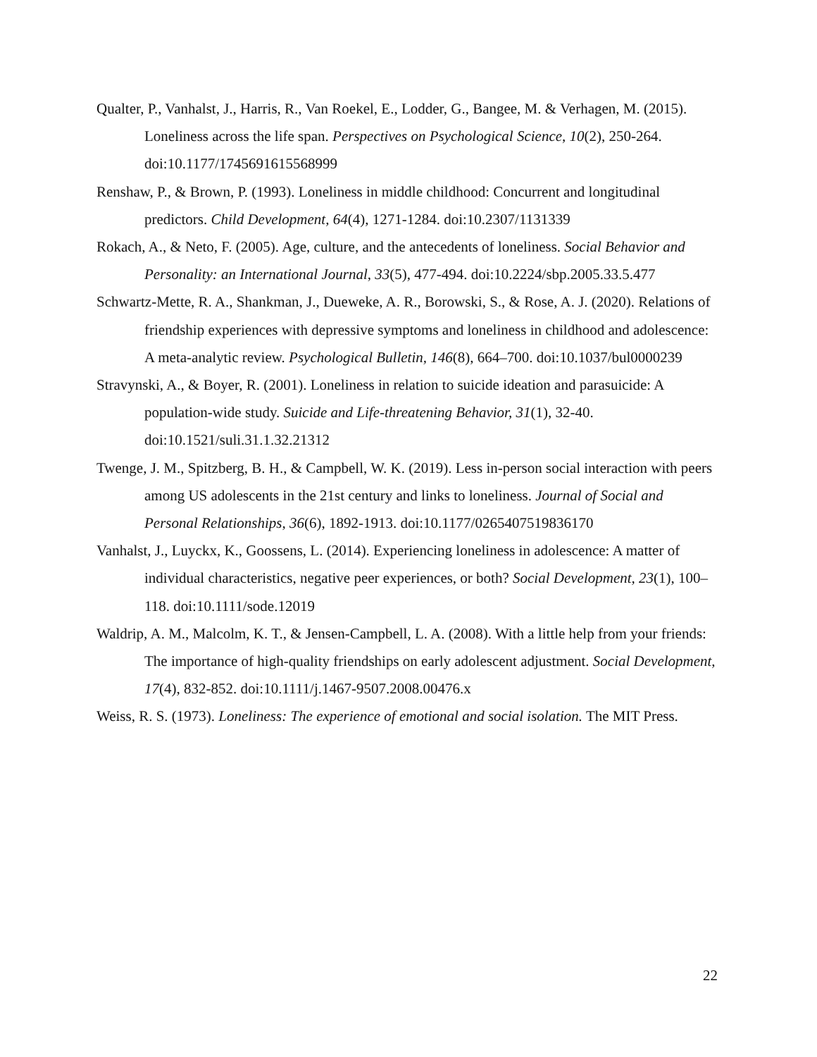Qualter, P., Vanhalst, J., Harris, R., Van Roekel, E., Lodder, G., Bangee, M. & Verhagen, M. (2015). Loneliness across the life span. Perspectives on Psychological Science, 10(2), 250-264. doi:10.1177/1745691615568999
Renshaw, P., & Brown, P. (1993). Loneliness in middle childhood: Concurrent and longitudinal predictors. Child Development, 64(4), 1271-1284. doi:10.2307/1131339
Rokach, A., & Neto, F. (2005). Age, culture, and the antecedents of loneliness. Social Behavior and Personality: an International Journal, 33(5), 477-494. doi:10.2224/sbp.2005.33.5.477
Schwartz-Mette, R. A., Shankman, J., Dueweke, A. R., Borowski, S., & Rose, A. J. (2020). Relations of friendship experiences with depressive symptoms and loneliness in childhood and adolescence: A meta-analytic review. Psychological Bulletin, 146(8), 664–700. doi:10.1037/bul0000239
Stravynski, A., & Boyer, R. (2001). Loneliness in relation to suicide ideation and parasuicide: A population-wide study. Suicide and Life-threatening Behavior, 31(1), 32-40. doi:10.1521/suli.31.1.32.21312
Twenge, J. M., Spitzberg, B. H., & Campbell, W. K. (2019). Less in-person social interaction with peers among US adolescents in the 21st century and links to loneliness. Journal of Social and Personal Relationships, 36(6), 1892-1913. doi:10.1177/0265407519836170
Vanhalst, J., Luyckx, K., Goossens, L. (2014). Experiencing loneliness in adolescence: A matter of individual characteristics, negative peer experiences, or both? Social Development, 23(1), 100–118. doi:10.1111/sode.12019
Waldrip, A. M., Malcolm, K. T., & Jensen-Campbell, L. A. (2008). With a little help from your friends: The importance of high-quality friendships on early adolescent adjustment. Social Development, 17(4), 832-852. doi:10.1111/j.1467-9507.2008.00476.x
Weiss, R. S. (1973). Loneliness: The experience of emotional and social isolation. The MIT Press.
22